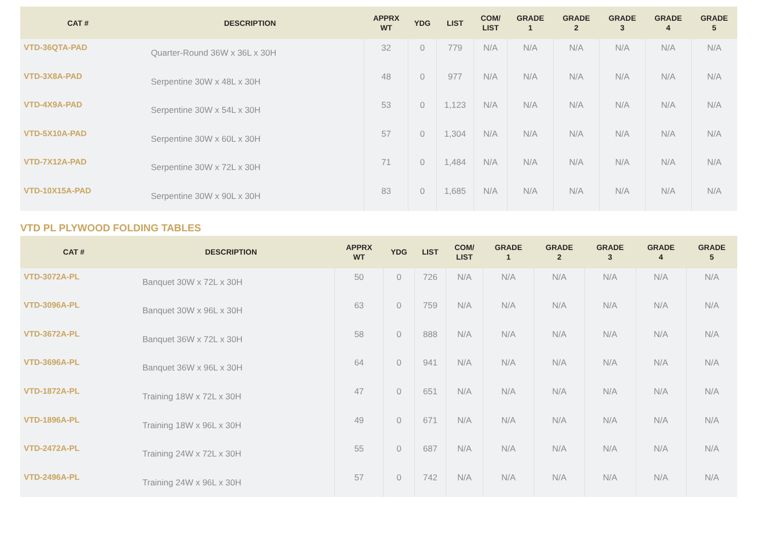| CAT # | DESCRIPTION | APPRX WT | YDG | LIST | COM/ LIST | GRADE 1 | GRADE 2 | GRADE 3 | GRADE 4 | GRADE 5 |
| --- | --- | --- | --- | --- | --- | --- | --- | --- | --- | --- |
| VTD-36QTA-PAD | Quarter-Round 36W x 36L x 30H | 32 | 0 | 779 | N/A | N/A | N/A | N/A | N/A | N/A |
| VTD-3X8A-PAD | Serpentine 30W x 48L x 30H | 48 | 0 | 977 | N/A | N/A | N/A | N/A | N/A | N/A |
| VTD-4X9A-PAD | Serpentine 30W x 54L x 30H | 53 | 0 | 1,123 | N/A | N/A | N/A | N/A | N/A | N/A |
| VTD-5X10A-PAD | Serpentine 30W x 60L x 30H | 57 | 0 | 1,304 | N/A | N/A | N/A | N/A | N/A | N/A |
| VTD-7X12A-PAD | Serpentine 30W x 72L x 30H | 71 | 0 | 1,484 | N/A | N/A | N/A | N/A | N/A | N/A |
| VTD-10X15A-PAD | Serpentine 30W x 90L x 30H | 83 | 0 | 1,685 | N/A | N/A | N/A | N/A | N/A | N/A |
VTD PL PLYWOOD FOLDING TABLES
| CAT # | DESCRIPTION | APPRX WT | YDG | LIST | COM/ LIST | GRADE 1 | GRADE 2 | GRADE 3 | GRADE 4 | GRADE 5 |
| --- | --- | --- | --- | --- | --- | --- | --- | --- | --- | --- |
| VTD-3072A-PL | Banquet 30W x 72L x 30H | 50 | 0 | 726 | N/A | N/A | N/A | N/A | N/A | N/A |
| VTD-3096A-PL | Banquet 30W x 96L x 30H | 63 | 0 | 759 | N/A | N/A | N/A | N/A | N/A | N/A |
| VTD-3672A-PL | Banquet 36W x 72L x 30H | 58 | 0 | 888 | N/A | N/A | N/A | N/A | N/A | N/A |
| VTD-3696A-PL | Banquet 36W x 96L x 30H | 64 | 0 | 941 | N/A | N/A | N/A | N/A | N/A | N/A |
| VTD-1872A-PL | Training 18W x 72L x 30H | 47 | 0 | 651 | N/A | N/A | N/A | N/A | N/A | N/A |
| VTD-1896A-PL | Training 18W x 96L x 30H | 49 | 0 | 671 | N/A | N/A | N/A | N/A | N/A | N/A |
| VTD-2472A-PL | Training 24W x 72L x 30H | 55 | 0 | 687 | N/A | N/A | N/A | N/A | N/A | N/A |
| VTD-2496A-PL | Training 24W x 96L x 30H | 57 | 0 | 742 | N/A | N/A | N/A | N/A | N/A | N/A |